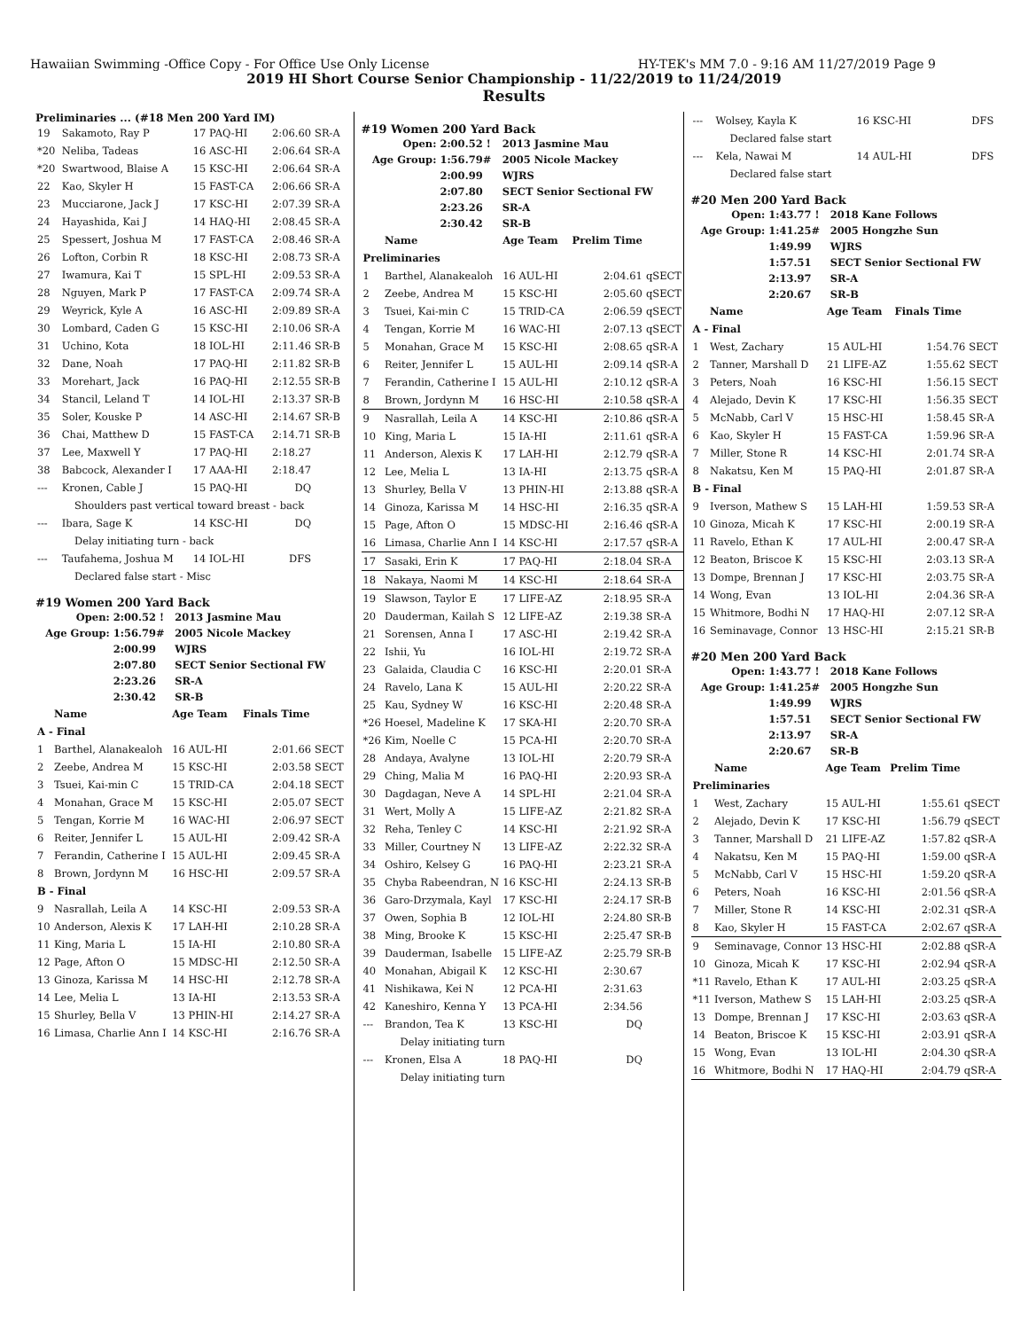Hawaiian Swimming -Office Copy - For Office Use Only License HY-TEK's MM 7.0 - 9:16 AM 11/27/2019 Page 9
2019 HI Short Course Senior Championship - 11/22/2019 to 11/24/2019
Results
Preliminaries ... (#18 Men 200 Yard IM)
| 19 | Sakamoto, Ray P | 17 PAQ-HI | 2:06.60 | SR-A |
| *20 | Neliba, Tadeas | 16 ASC-HI | 2:06.64 | SR-A |
| *20 | Swartwood, Blaise A | 15 KSC-HI | 2:06.64 | SR-A |
| 22 | Kao, Skyler H | 15 FAST-CA | 2:06.66 | SR-A |
| 23 | Mucciarone, Jack J | 17 KSC-HI | 2:07.39 | SR-A |
| 24 | Hayashida, Kai J | 14 HAQ-HI | 2:08.45 | SR-A |
| 25 | Spessert, Joshua M | 17 FAST-CA | 2:08.46 | SR-A |
| 26 | Lofton, Corbin R | 18 KSC-HI | 2:08.73 | SR-A |
| 27 | Iwamura, Kai T | 15 SPL-HI | 2:09.53 | SR-A |
| 28 | Nguyen, Mark P | 17 FAST-CA | 2:09.74 | SR-A |
| 29 | Weyrick, Kyle A | 16 ASC-HI | 2:09.89 | SR-A |
| 30 | Lombard, Caden G | 15 KSC-HI | 2:10.06 | SR-A |
| 31 | Uchino, Kota | 18 IOL-HI | 2:11.46 | SR-B |
| 32 | Dane, Noah | 17 PAQ-HI | 2:11.82 | SR-B |
| 33 | Morehart, Jack | 16 PAQ-HI | 2:12.55 | SR-B |
| 34 | Stancil, Leland T | 14 IOL-HI | 2:13.37 | SR-B |
| 35 | Soler, Kouske P | 14 ASC-HI | 2:14.67 | SR-B |
| 36 | Chai, Matthew D | 15 FAST-CA | 2:14.71 | SR-B |
| 37 | Lee, Maxwell Y | 17 PAQ-HI | 2:18.27 | |
| 38 | Babcock, Alexander I | 17 AAA-HI | 2:18.47 | |
| --- | Kronen, Cable J | 15 PAQ-HI | DQ | |
| Shoulders past vertical toward breast - back | | | | |
| --- | Ibara, Sage K | 14 KSC-HI | DQ | |
| Delay initiating turn - back | | | | |
| --- | Taufahema, Joshua M | 14 IOL-HI | DFS | |
| Declared false start - Misc | | | | |
#19 Women 200 Yard Back
| Open: | 2:00.52 ! | 2013 Jasmine Mau |
| Age Group: | 1:56.79# | 2005 Nicole Mackey |
| | 2:00.99 | WJRS |
| | 2:07.80 | SECT Senior Sectional FW |
| | 2:23.26 | SR-A |
| | 2:30.42 | SR-B |
| | Name | Age Team | Finals Time | |
| --- | --- | --- | --- | --- |
| A - Final | | | | |
| 1 | Barthel, Alanakealoh | 16 AUL-HI | 2:01.66 | SECT |
| 2 | Zeebe, Andrea M | 15 KSC-HI | 2:03.58 | SECT |
| 3 | Tsuei, Kai-min C | 15 TRID-CA | 2:04.18 | SECT |
| 4 | Monahan, Grace M | 15 KSC-HI | 2:05.07 | SECT |
| 5 | Tengan, Korrie M | 16 WAC-HI | 2:06.97 | SECT |
| 6 | Reiter, Jennifer L | 15 AUL-HI | 2:09.42 | SR-A |
| 7 | Ferandin, Catherine I | 15 AUL-HI | 2:09.45 | SR-A |
| 8 | Brown, Jordynn M | 16 HSC-HI | 2:09.57 | SR-A |
| B - Final | | | | |
| 9 | Nasrallah, Leila A | 14 KSC-HI | 2:09.53 | SR-A |
| 10 | Anderson, Alexis K | 17 LAH-HI | 2:10.28 | SR-A |
| 11 | King, Maria L | 15 IA-HI | 2:10.80 | SR-A |
| 12 | Page, Afton O | 15 MDSC-HI | 2:12.50 | SR-A |
| 13 | Ginoza, Karissa M | 14 HSC-HI | 2:12.78 | SR-A |
| 14 | Lee, Melia L | 13 IA-HI | 2:13.53 | SR-A |
| 15 | Shurley, Bella V | 13 PHIN-HI | 2:14.27 | SR-A |
| 16 | Limasa, Charlie Ann I | 14 KSC-HI | 2:16.76 | SR-A |
#19 Women 200 Yard Back
| Open: | 2:00.52 ! | 2013 Jasmine Mau |
| Age Group: | 1:56.79# | 2005 Nicole Mackey |
| | 2:00.99 | WJRS |
| | 2:07.80 | SECT Senior Sectional FW |
| | 2:23.26 | SR-A |
| | 2:30.42 | SR-B |
| | Name | Age Team | Prelim Time | |
| --- | --- | --- | --- | --- |
| Preliminaries | | | | |
| 1 | Barthel, Alanakealoh | 16 AUL-HI | 2:04.61 | qSECT |
| 2 | Zeebe, Andrea M | 15 KSC-HI | 2:05.60 | qSECT |
| 3 | Tsuei, Kai-min C | 15 TRID-CA | 2:06.59 | qSECT |
| 4 | Tengan, Korrie M | 16 WAC-HI | 2:07.13 | qSECT |
| 5 | Monahan, Grace M | 15 KSC-HI | 2:08.65 | qSR-A |
| 6 | Reiter, Jennifer L | 15 AUL-HI | 2:09.14 | qSR-A |
| 7 | Ferandin, Catherine I | 15 AUL-HI | 2:10.12 | qSR-A |
| 8 | Brown, Jordynn M | 16 HSC-HI | 2:10.58 | qSR-A |
| 9 | Nasrallah, Leila A | 14 KSC-HI | 2:10.86 | qSR-A |
| 10 | King, Maria L | 15 IA-HI | 2:11.61 | qSR-A |
| 11 | Anderson, Alexis K | 17 LAH-HI | 2:12.79 | qSR-A |
| 12 | Lee, Melia L | 13 IA-HI | 2:13.75 | qSR-A |
| 13 | Shurley, Bella V | 13 PHIN-HI | 2:13.88 | qSR-A |
| 14 | Ginoza, Karissa M | 14 HSC-HI | 2:16.35 | qSR-A |
| 15 | Page, Afton O | 15 MDSC-HI | 2:16.46 | qSR-A |
| 16 | Limasa, Charlie Ann I | 14 KSC-HI | 2:17.57 | qSR-A |
| 17 | Sasaki, Erin K | 17 PAQ-HI | 2:18.04 | SR-A |
| 18 | Nakaya, Naomi M | 14 KSC-HI | 2:18.64 | SR-A |
| 19 | Slawson, Taylor E | 17 LIFE-AZ | 2:18.95 | SR-A |
| 20 | Dauderman, Kailah S | 12 LIFE-AZ | 2:19.38 | SR-A |
| 21 | Sorensen, Anna I | 17 ASC-HI | 2:19.42 | SR-A |
| 22 | Ishii, Yu | 16 IOL-HI | 2:19.72 | SR-A |
| 23 | Galaida, Claudia C | 16 KSC-HI | 2:20.01 | SR-A |
| 24 | Ravelo, Lana K | 15 AUL-HI | 2:20.22 | SR-A |
| 25 | Kau, Sydney W | 16 KSC-HI | 2:20.48 | SR-A |
| *26 | Hoesel, Madeline K | 17 SKA-HI | 2:20.70 | SR-A |
| *26 | Kim, Noelle C | 15 PCA-HI | 2:20.70 | SR-A |
| 28 | Andaya, Avalyne | 13 IOL-HI | 2:20.79 | SR-A |
| 29 | Ching, Malia M | 16 PAQ-HI | 2:20.93 | SR-A |
| 30 | Dagdagan, Neve A | 14 SPL-HI | 2:21.04 | SR-A |
| 31 | Wert, Molly A | 15 LIFE-AZ | 2:21.82 | SR-A |
| 32 | Reha, Tenley C | 14 KSC-HI | 2:21.92 | SR-A |
| 33 | Miller, Courtney N | 13 LIFE-AZ | 2:22.32 | SR-A |
| 34 | Oshiro, Kelsey G | 16 PAQ-HI | 2:23.21 | SR-A |
| 35 | Chyba Rabeendran, N | 16 KSC-HI | 2:24.13 | SR-B |
| 36 | Garo-Drzymala, Kayl | 17 KSC-HI | 2:24.17 | SR-B |
| 37 | Owen, Sophia B | 12 IOL-HI | 2:24.80 | SR-B |
| 38 | Ming, Brooke K | 15 KSC-HI | 2:25.47 | SR-B |
| 39 | Dauderman, Isabelle | 15 LIFE-AZ | 2:25.79 | SR-B |
| 40 | Monahan, Abigail K | 12 KSC-HI | 2:30.67 | |
| 41 | Nishikawa, Kei N | 12 PCA-HI | 2:31.63 | |
| 42 | Kaneshiro, Kenna Y | 13 PCA-HI | 2:34.56 | |
| --- | Brandon, Tea K | 13 KSC-HI | DQ | |
| Delay initiating turn | | | | |
| --- | Kronen, Elsa A | 18 PAQ-HI | DQ | |
| Delay initiating turn | | | | |
| --- | Wolsey, Kayla K | 16 KSC-HI | DFS | |
| Declared false start | | | | |
| --- | Kela, Nawai M | 14 AUL-HI | DFS | |
| Declared false start | | | | |
#20 Men 200 Yard Back
| Open: | 1:43.77 ! | 2018 Kane Follows |
| Age Group: | 1:41.25# | 2005 Hongzhe Sun |
| | 1:49.99 | WJRS |
| | 1:57.51 | SECT Senior Sectional FW |
| | 2:13.97 | SR-A |
| | 2:20.67 | SR-B |
| | Name | Age Team | Finals Time | |
| --- | --- | --- | --- | --- |
| A - Final | | | | |
| 1 | West, Zachary | 15 AUL-HI | 1:54.76 | SECT |
| 2 | Tanner, Marshall D | 21 LIFE-AZ | 1:55.62 | SECT |
| 3 | Peters, Noah | 16 KSC-HI | 1:56.15 | SECT |
| 4 | Alejado, Devin K | 17 KSC-HI | 1:56.35 | SECT |
| 5 | McNabb, Carl V | 15 HSC-HI | 1:58.45 | SR-A |
| 6 | Kao, Skyler H | 15 FAST-CA | 1:59.96 | SR-A |
| 7 | Miller, Stone R | 14 KSC-HI | 2:01.74 | SR-A |
| 8 | Nakatsu, Ken M | 15 PAQ-HI | 2:01.87 | SR-A |
| B - Final | | | | |
| 9 | Iverson, Mathew S | 15 LAH-HI | 1:59.53 | SR-A |
| 10 | Ginoza, Micah K | 17 KSC-HI | 2:00.19 | SR-A |
| 11 | Ravelo, Ethan K | 17 AUL-HI | 2:00.47 | SR-A |
| 12 | Beaton, Briscoe K | 15 KSC-HI | 2:03.13 | SR-A |
| 13 | Dompe, Brennan J | 17 KSC-HI | 2:03.75 | SR-A |
| 14 | Wong, Evan | 13 IOL-HI | 2:04.36 | SR-A |
| 15 | Whitmore, Bodhi N | 17 HAQ-HI | 2:07.12 | SR-A |
| 16 | Seminavage, Connor | 13 HSC-HI | 2:15.21 | SR-B |
#20 Men 200 Yard Back
| Open: | 1:43.77 ! | 2018 Kane Follows |
| Age Group: | 1:41.25# | 2005 Hongzhe Sun |
| | 1:49.99 | WJRS |
| | 1:57.51 | SECT Senior Sectional FW |
| | 2:13.97 | SR-A |
| | 2:20.67 | SR-B |
| | Name | Age Team | Prelim Time | |
| --- | --- | --- | --- | --- |
| Preliminaries | | | | |
| 1 | West, Zachary | 15 AUL-HI | 1:55.61 | qSECT |
| 2 | Alejado, Devin K | 17 KSC-HI | 1:56.79 | qSECT |
| 3 | Tanner, Marshall D | 21 LIFE-AZ | 1:57.82 | qSR-A |
| 4 | Nakatsu, Ken M | 15 PAQ-HI | 1:59.00 | qSR-A |
| 5 | McNabb, Carl V | 15 HSC-HI | 1:59.20 | qSR-A |
| 6 | Peters, Noah | 16 KSC-HI | 2:01.56 | qSR-A |
| 7 | Miller, Stone R | 14 KSC-HI | 2:02.31 | qSR-A |
| 8 | Kao, Skyler H | 15 FAST-CA | 2:02.67 | qSR-A |
| 9 | Seminavage, Connor | 13 HSC-HI | 2:02.88 | qSR-A |
| 10 | Ginoza, Micah K | 17 KSC-HI | 2:02.94 | qSR-A |
| *11 | Ravelo, Ethan K | 17 AUL-HI | 2:03.25 | qSR-A |
| *11 | Iverson, Mathew S | 15 LAH-HI | 2:03.25 | qSR-A |
| 13 | Dompe, Brennan J | 17 KSC-HI | 2:03.63 | qSR-A |
| 14 | Beaton, Briscoe K | 15 KSC-HI | 2:03.91 | qSR-A |
| 15 | Wong, Evan | 13 IOL-HI | 2:04.30 | qSR-A |
| 16 | Whitmore, Bodhi N | 17 HAQ-HI | 2:04.79 | qSR-A |